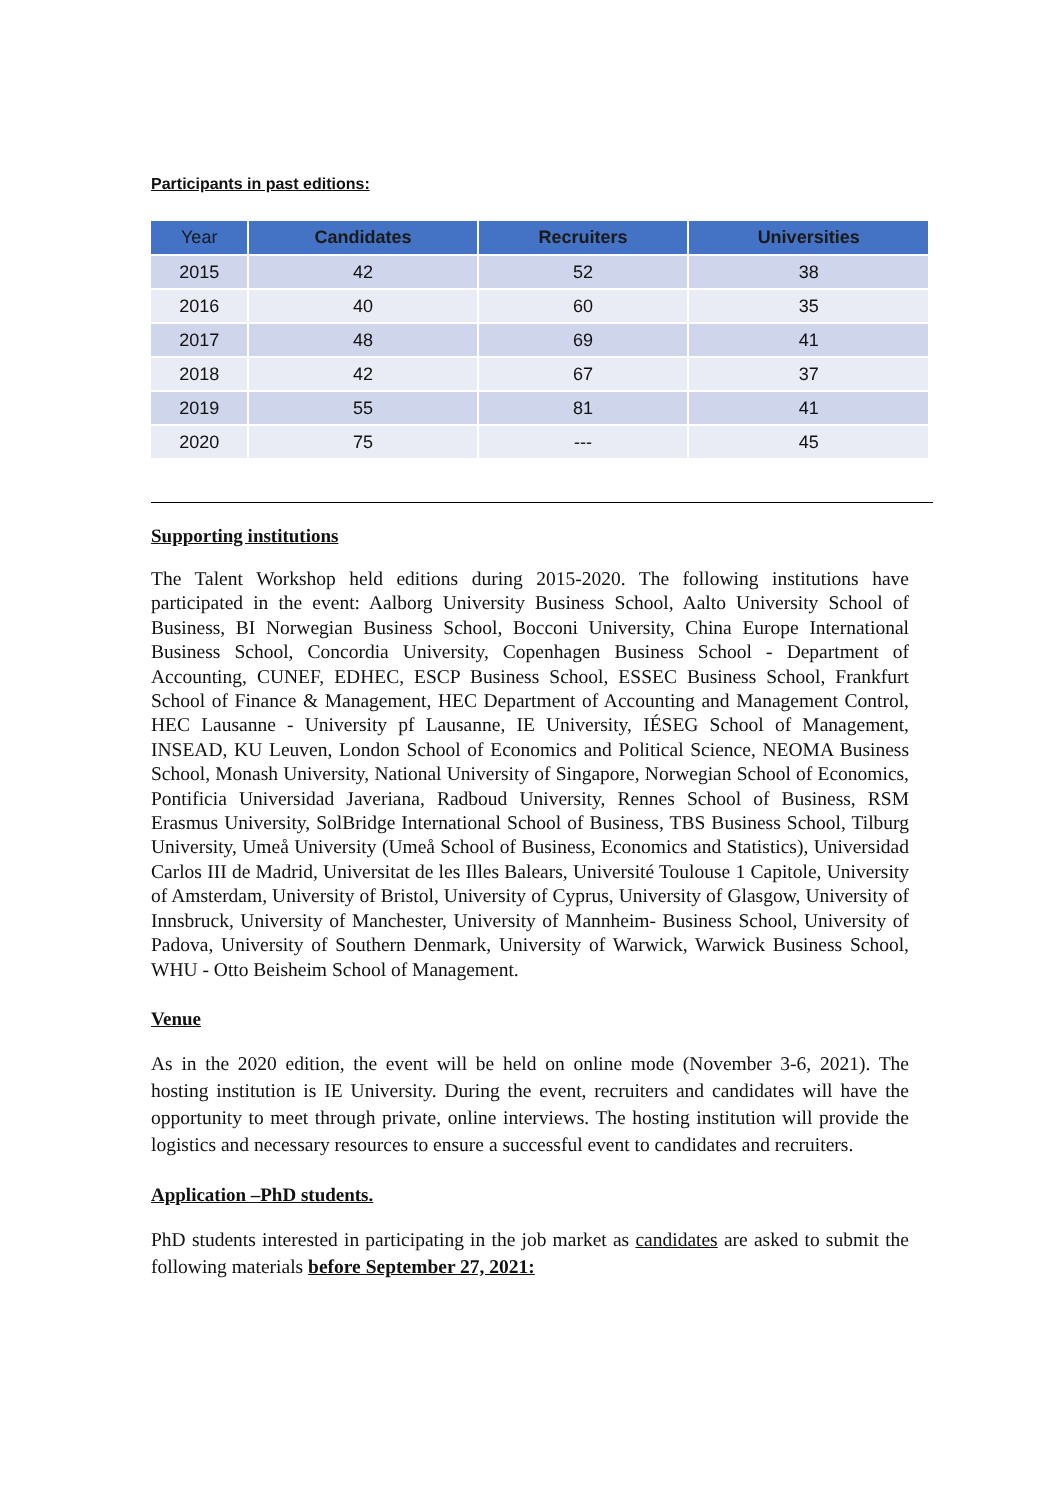Participants in past editions:
| Year | Candidates | Recruiters | Universities |
| --- | --- | --- | --- |
| 2015 | 42 | 52 | 38 |
| 2016 | 40 | 60 | 35 |
| 2017 | 48 | 69 | 41 |
| 2018 | 42 | 67 | 37 |
| 2019 | 55 | 81 | 41 |
| 2020 | 75 | --- | 45 |
Supporting institutions
The Talent Workshop held editions during 2015-2020. The following institutions have participated in the event: Aalborg University Business School, Aalto University School of Business, BI Norwegian Business School, Bocconi University, China Europe International Business School, Concordia University, Copenhagen Business School - Department of Accounting, CUNEF, EDHEC, ESCP Business School, ESSEC Business School, Frankfurt School of Finance & Management, HEC Department of Accounting and Management Control, HEC Lausanne - University pf Lausanne, IE University, IÉSEG School of Management, INSEAD, KU Leuven, London School of Economics and Political Science, NEOMA Business School, Monash University, National University of Singapore, Norwegian School of Economics, Pontificia Universidad Javeriana, Radboud University, Rennes School of Business, RSM Erasmus University, SolBridge International School of Business, TBS Business School, Tilburg University, Umeå University (Umeå School of Business, Economics and Statistics), Universidad Carlos III de Madrid, Universitat de les Illes Balears, Université Toulouse 1 Capitole, University of Amsterdam, University of Bristol, University of Cyprus, University of Glasgow, University of Innsbruck, University of Manchester, University of Mannheim- Business School, University of Padova, University of Southern Denmark, University of Warwick, Warwick Business School, WHU - Otto Beisheim School of Management.
Venue
As in the 2020 edition, the event will be held on online mode (November 3-6, 2021). The hosting institution is IE University. During the event, recruiters and candidates will have the opportunity to meet through private, online interviews. The hosting institution will provide the logistics and necessary resources to ensure a successful event to candidates and recruiters.
Application –PhD students.
PhD students interested in participating in the job market as candidates are asked to submit the following materials before September 27, 2021: